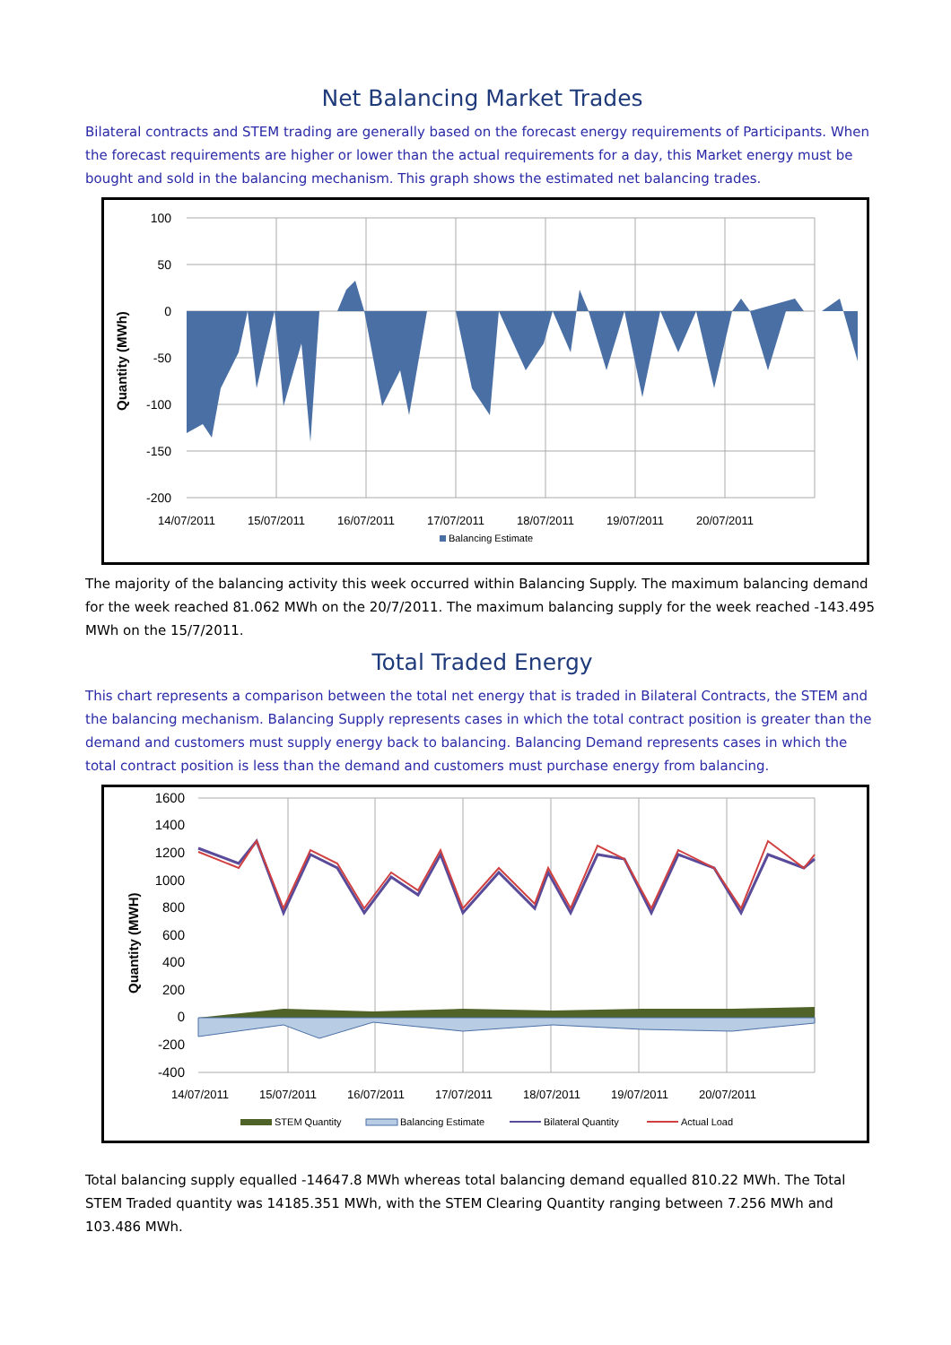Net Balancing Market Trades
Bilateral contracts and STEM trading are generally based on the forecast energy requirements of Participants. When the forecast requirements are higher or lower than the actual requirements for a day, this Market energy must be bought and sold in the balancing mechanism. This graph shows the estimated net balancing trades.
Quantity (MWh)
100
50
0
-50
-100
-150
-200
14/07/2011
15/07/2011
16/07/2011
17/07/2011
18/07/2011
19/07/2011
20/07/2011
Balancing Estimate
The majority of the balancing activity this week occurred within Balancing Supply. The maximum balancing demand for the week reached 81.062 MWh on the 20/7/2011. The maximum balancing supply for the week reached -143.495 MWh on the 15/7/2011.
Total Traded Energy
This chart represents a comparison between the total net energy that is traded in Bilateral Contracts, the STEM and the balancing mechanism. Balancing Supply represents cases in which the total contract position is greater than the demand and customers must supply energy back to balancing. Balancing Demand represents cases in which the total contract position is less than the demand and customers must purchase energy from balancing.
Quantity (MWH)
1600
1400
1200
1000
800
600
400
200
0
-200
-400
14/07/2011
15/07/2011
16/07/2011
17/07/2011
18/07/2011
19/07/2011
20/07/2011
STEM Quantity
Balancing Estimate
Bilateral Quantity
Actual Load
Total balancing supply equalled -14647.8 MWh whereas total balancing demand equalled 810.22 MWh. The Total STEM Traded quantity was 14185.351 MWh, with the STEM Clearing Quantity ranging between 7.256 MWh and 103.486 MWh.